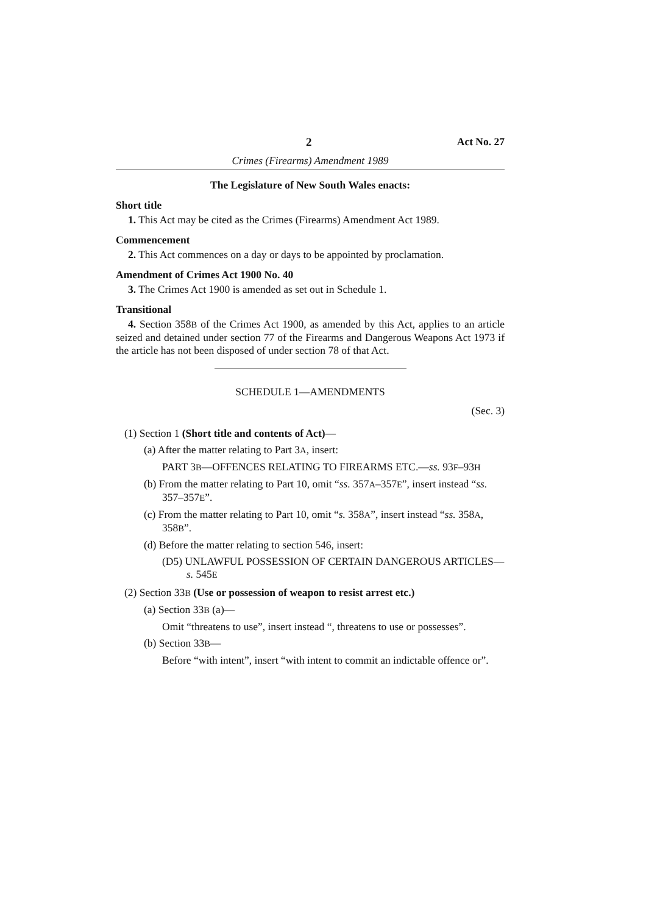2 Act No. 27
Crimes (Firearms) Amendment 1989
The Legislature of New South Wales enacts:
Short title
1. This Act may be cited as the Crimes (Firearms) Amendment Act 1989.
Commencement
2. This Act commences on a day or days to be appointed by proclamation.
Amendment of Crimes Act 1900 No. 40
3. The Crimes Act 1900 is amended as set out in Schedule 1.
Transitional
4. Section 358B of the Crimes Act 1900, as amended by this Act, applies to an article seized and detained under section 77 of the Firearms and Dangerous Weapons Act 1973 if the article has not been disposed of under section 78 of that Act.
SCHEDULE 1—AMENDMENTS
(Sec. 3)
(1) Section 1 (Short title and contents of Act)—
(a) After the matter relating to Part 3A, insert:
PART 3B—OFFENCES RELATING TO FIREARMS ETC.—ss. 93F–93H
(b) From the matter relating to Part 10, omit “ss. 357A–357E”, insert instead “ss. 357–357E”.
(c) From the matter relating to Part 10, omit “s. 358A”, insert instead “ss. 358A, 358B”.
(d) Before the matter relating to section 546, insert:
(D5) UNLAWFUL POSSESSION OF CERTAIN DANGEROUS ARTICLES—s. 545E
(2) Section 33B (Use or possession of weapon to resist arrest etc.)
(a) Section 33B (a)—
Omit “threatens to use”, insert instead “, threatens to use or possesses”.
(b) Section 33B—
Before “with intent”, insert “with intent to commit an indictable offence or”.